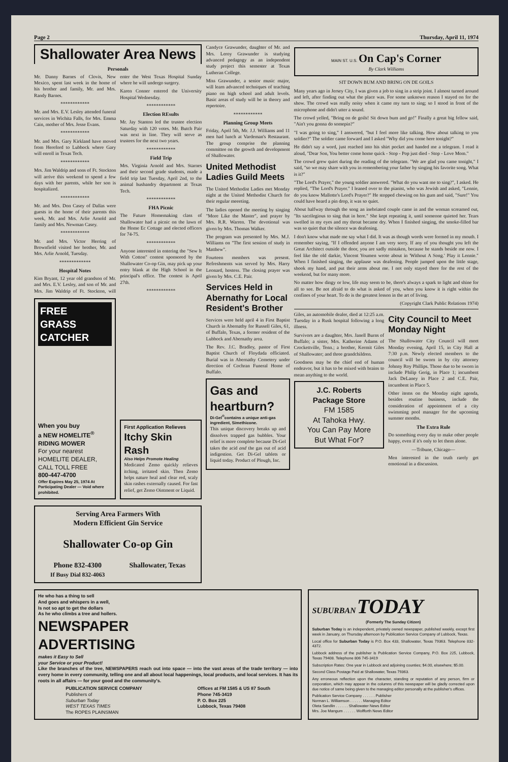Page 2 Thursday, April 11, 1974
Shallowater Area News
Personals
Mr. Danny Barnes of Clovis, New Mexico, spent last week in the home of his brother and family, Mr. and Mrs. Randy Barnes.
************
Mr. and Mrs. E.V. Lesley attended funeral services in Wichita Falls, for Mrs. Emma Cain, mother of Mrs. Jesse Evans.
************
Mr. and Mrs. Gary Kirkland have moved from Hereford to Lubbock where Gary will enroll in Texas Tech.
************
Mrs. Jim Waldrip and sons of Ft. Stockton will arrive this weekend to spend a few days with her parents, while her son is hospitalized.
************
Mr. and Mrs. Don Casey of Dallas were guests in the home of their parents this week, Mr. and Mrs. Arlie Arnold and family and Mrs. Newman Casey.
************
Mr. and Mrs. Victor Herring of Brownfield visited her brother, Mr. and Mrs. Arlie Arnold, Tuesday.
*************
Hospital Notes
Kim Bryant, 12 year old grandson of Mr. and Mrs. E.V. Lesley, and son of Mr. and Mrs. Jim Waldrip of Ft. Stockton, will enter the West Texas Hospital Sunday where he will undergo surgery.
Karen Conner entered the University Hospital Wednesday.
************
Election REsults
Mr. Jay Stanton led the trustee election Saturday with 120 votes. Mr. Butch Pair was next in line. They will serve as trustees for the next two years.
************
Field Trip
Mrs. Virginia Arnold and Mrs. Starnes and their second grade students, made a field trip last Tuesday, April 2nd, to the animal husbandry department at Texas Tech.
************
FHA Picnic
The Future Homemaking class of Shallowater had a picnic on the lawn of the Home Ec Cottage and elected officers for 74-75.
************
Anyone interested in entering the "Sew It With Cotton" contest sponsored by the Shallowater Co-op Gin, may pick up your entry blank at the High School in the principal's office. The contest is April 27th.
************
FREE
GRASS CATCHER
When you buy
a NEW HOMELITE<sup>®</sup>
RIDING MOWER
For your nearest
HOMELITE DEALER,
CALL TOLL FREE
800-447-4700
Offer Expires May 25, 1974 At Participating Dealer — Void where prohibited.
First Application Relieves
Itchy Skin Rash
Also Helps Promote Healing
Medicated Zemo quickly relieves itching, irritated skin. Then Zemo helps nature heal and clear red, scaly skin rashes externally caused. For fast relief, get Zemo Ointment or Liquid.
Serving Area Farmers With
Modern Efficient Gin Service
Shallowater Co-op Gin
Phone 832-4300
If Busy Dial 832-4063 Shallowater, Texas
Candyce Grawunder, daughter of Mr. and Mrs. Leroy Grawunder is studying advanced pedagogy as an independent study project this semester at Texas Lutheran College.
Miss Grawunder, a senior music major, will learn advanced techniques of teaching piano on high school and adult levels. Basic areas of study will be in theory and repertoire.
************
Planning Group Meets
Friday, April 5th, Mr. J.J. Williams and 11 men had lunch at Vardeman's Restaurant. The group comprise the planning committee on the growth and development of Shallowater.
United Methodist Ladies Guild Meets
The United Methodist Ladies met Monday night at the United Methodist Church for their regular meeeting.
The ladies opened the meeting by singing "More Like the Master", and prayer by Mrs. R.R. Warren. The devotional was given by Mrs. Thomas Walker.
The program was presented by Mrs. M.J. Williams on "The first session of study in Matthew".
Fourteen members was present. Refreshments was served by Mrs. Harry Leonard, hostess. The closing prayer was given by Mrs. C.E. Pair.
Services Held in Abernathy for Local Resident's Brother
Services were held april 4 in First Baptist Church in Abernathy for Russell Giles, 61, of Buffalo, Texas, a former resident of the Lubbock and Abernathy area.
The Rev. J.C. Bradley, pastor of First Baptist Church of Floydada officiated. Burial was in Abernathy Cemetery under direction of Cochran Funeral Home of Buffalo.
Gas and heartburn?
Di-Gel<sup>®</sup>contains a unique anti-gas ingredient, Simethicone.
This unique discovery breaks up and dissolves trapped gas bubbles. Your relief is more complete because Di-Gel takes the acid and the gas out of acid indigestion. Get Di-Gel tablets or liquid today. Product of Plough, Inc.
MAIN ST. U.S. On Cap's Corner
By Clark Williams
SIT DOWN BUM AND BRING ON DE GOILS
Many years ago in Jersey City, I was given a job to sing in a strip joint. I almost turned around and left, after finding out what the place was. For some unknown reason I stayed on for the show. The crowd was really noisy when it came my turn to sing; so I stood in front of the microphone and didn't utter a sound.
The crowd yelled, "Bring on de goils! Sit down bum and go!" Finally a great big fellow said, "Ain't you gonna do somepin?"
"I was going to sing," I answered, "but I feel more like talking. How about talking to you soldier?" The soldier came forward and I asked "Why did you come here tonight?"
He didn't say a word, just reached into his shirt pocket and handed me a telegram. I read it aloud, "Dear Son, You better come home quick - Stop - Pop just died - Stop - Love Mom."
The crowd grew quiet during the reading of the telegram. "We are glad you came tonight," I said, "so we may share with you in remembering your father by singing his favorite song. What is it?"
"The Lord's Prayer," the young soldier answered. "What do you want me to sing?", I asked. He replied, "The Lord's Prayer." I leaned over to the pianist, who was Jewish and asked, "Lennie, do you know Mallotte's Lord's Prayer?" He stopped chewing on his gum and said, "Sure!" You could have heard a pin drop, it was so quiet.
About halfway through the song an inebriated couple came in and the woman screamed out, "Its sacrilegious to sing that in here." She kept repeating it, until someone quieted her. Tears swelled in my eyes and my throat became dry. When I finished singing, the smoke-filled bar was so quiet that the silence was deafening.
I don't know what made me say what I did. It was as though words were formed in my mouth. I remember saying, "If I offended anyone I am very sorry. If any of you thought you left the Great Architect outside the door, you are sadly mistaken, because he stands beside me now. I feel like the old darkie, Vincent Youmen wrote about in 'Without A Song.' Play it Lennie." When I finished singing, the applause was deafening. People jumped upon the little stage, shook my hand, and put their arms about me. I not only stayed there for the rest of the weekend, but for many more.
No matter how dingy or low, life may seem to be, there's always a spark to light and shine for all to see. Be not afraid to do what is asked of you, when you know it is right within the confines of your heart. To do is the greatest lesson in the art of living.
(Copyright Clark Public Relations 1974)
Giles, an automobile dealer, died at 12:25 a.m. Tuesday in a Rusk hospital following a long illness.
Survivors are a daughter, Mrs. Janell Burns of Buffalo; a sister, Mrs. Katherine Adams of Crockettville, Tenn.; a brother, Kermit Giles of Shallowater; and three grandchildren.
Goodness may be the chief end of human endeavor, but it has to be mixed with brains to mean anything to the world.
J.C. Roberts
Package Store
FM 1585
At Tahoka Hwy.
You Can Pay More
But What For?
City Council to Meet Monday Night
The Shallowater City Council will meet Monday evening, April 15, in City Hall at 7:30 p.m. Newly elected members to the council will be sworn in by city attorney Johnny Roy Phillips. Those due to be sworn in include Philip Gerig, in Place 1; incumbent Jack DeLaney in Place 2 and C.E. Pair, incumbent in Place 5.
Other items on the Monday night agenda, besides routine business, include the consideration of appointment of a city swimming pool manager for the upcoming summer months.
The Extra Rule
Do something every day to make other people happy, even if it's only to let them alone.
—Tribune, Chicago—
Men interested in the truth rarely get emotional in a discussion.
He who has a thing to sell
And goes and whispers in a well,
Is not so apt to get the dollars
As he who climbs a tree and hollers.
NEWSPAPER
ADVERTISING
makes it Easy to Sell
your Service or your Product!
Like the branches of the tree, NEWSPAPERS reach out into space — into the vast areas of the trade territory — into every home in every community, telling one and all about local happenings, local products, and local services. It has its roots in all affairs — for your good and the community's.
PUBLICATION SERVICE COMPANY
Publishers of
Suburban Today
WEST TEXAS TIMES
The ROPES PLAINSMAN
Offices at FM 1585 & US 87 South
Phone 745-3419
P. O. Box 225
Lubbock, Texas 79408
SUBURBAN TODAY
(Formerly The Sunday Citizen)
Suburban Today is an independent, privately owned newspaper, published weekly, except first week in January, on Thursday afternoon by Publication Service Company of Lubbock, Texas.
Local office for Suburban Today is P.O. Box 433, Shallowater, Texas 79363. Telephone 832-4372.
Lubbock address of the publisher is Publication Service Company, P.O. Box 225, Lubbock, Texas 79408. Telephone 806 745-3419
Subscription Rates: One year in Lubbock and adjoining counties; $4.00, elsewhere; $5.00.
Second Class Postage Paid at Shallowater, Texas 79363.
Any erroneous reflection upon the character, standing or reputation of any person, firm or corporation, which may appear in the columns of this newspaper will be gladly corrected upon due notice of same being given to the managing editor personally at the publisher's offices.
Publication Service Company . . . . . . Publisher
Norman L. Williamson . . . . . . Managing Editor
Oleta Sandlin . . . . . . Shallowater News Editor
Mrs. Joe Mangum . . . . . . Wolfforth News Editor